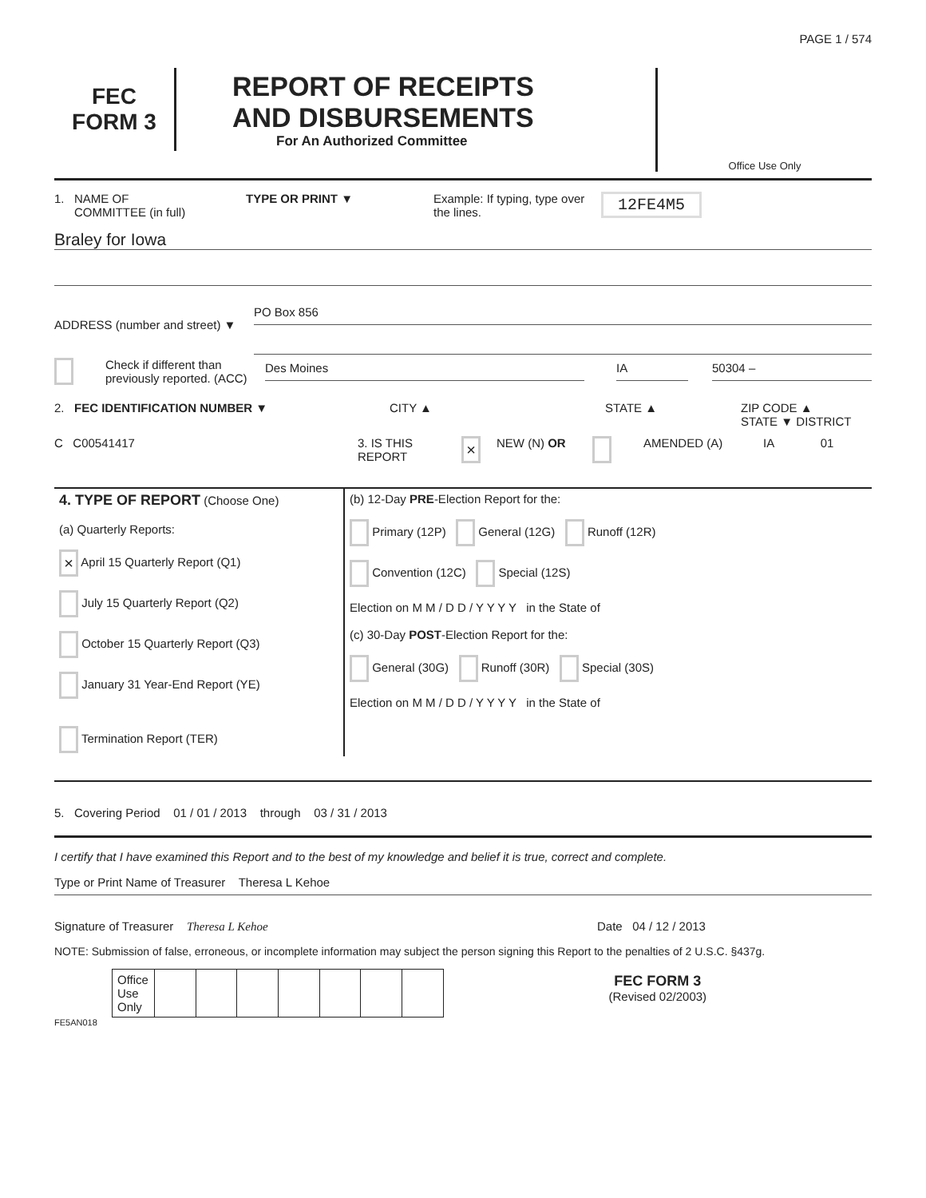PAGE 1 / 574
FEC
FORM 3
REPORT OF RECEIPTS
AND DISBURSEMENTS
For An Authorized Committee
Office Use Only
1. NAME OF
COMMITTEE (in full)
TYPE OR PRINT ▼ Example: If typing, type over the lines.
12FE4M5
Braley for Iowa
ADDRESS (number and street) ▼
PO Box 856
Check if different than previously reported. (ACC)
Des Moines IA 50304 –
2. FEC IDENTIFICATION NUMBER ▼ CITY ▲ STATE ▲ ZIP CODE ▲
STATE ▼ DISTRICT
C C00541417 3. IS THIS REPORT
×
NEW (N) OR AMENDED (A) IA 01
| 4. TYPE OF REPORT (Choose One) (a) Quarterly Reports: × April 15 Quarterly Report (Q1) July 15 Quarterly Report (Q2) October 15 Quarterly Report (Q3) January 31 Year-End Report (YE) Termination Report (TER) | (b) 12-Day PRE -Election Report for the: Primary (12P) General (12G) Runoff (12R) Convention (12C) Special (12S) Election on M M / D D / Y Y Y Y in the State of (c) 30-Day POST -Election Report for the: General (30G) Runoff (30R) Special (30S) Election on M M / D D / Y Y Y Y in the State of |
5. Covering Period 01 / 01 / 2013 through 03 / 31 / 2013
I certify that I have examined this Report and to the best of my knowledge and belief it is true, correct and complete.
Type or Print Name of Treasurer Theresa L Kehoe
Signature of Treasurer Theresa L Kehoe Date 04 / 12 / 2013
NOTE: Submission of false, erroneous, or incomplete information may subject the person signing this Report to the penalties of 2 U.S.C. §437g.
| | Office Use Only | | | | | | | | FEC FORM 3 (Revised 02/2003) |
FE5AN018